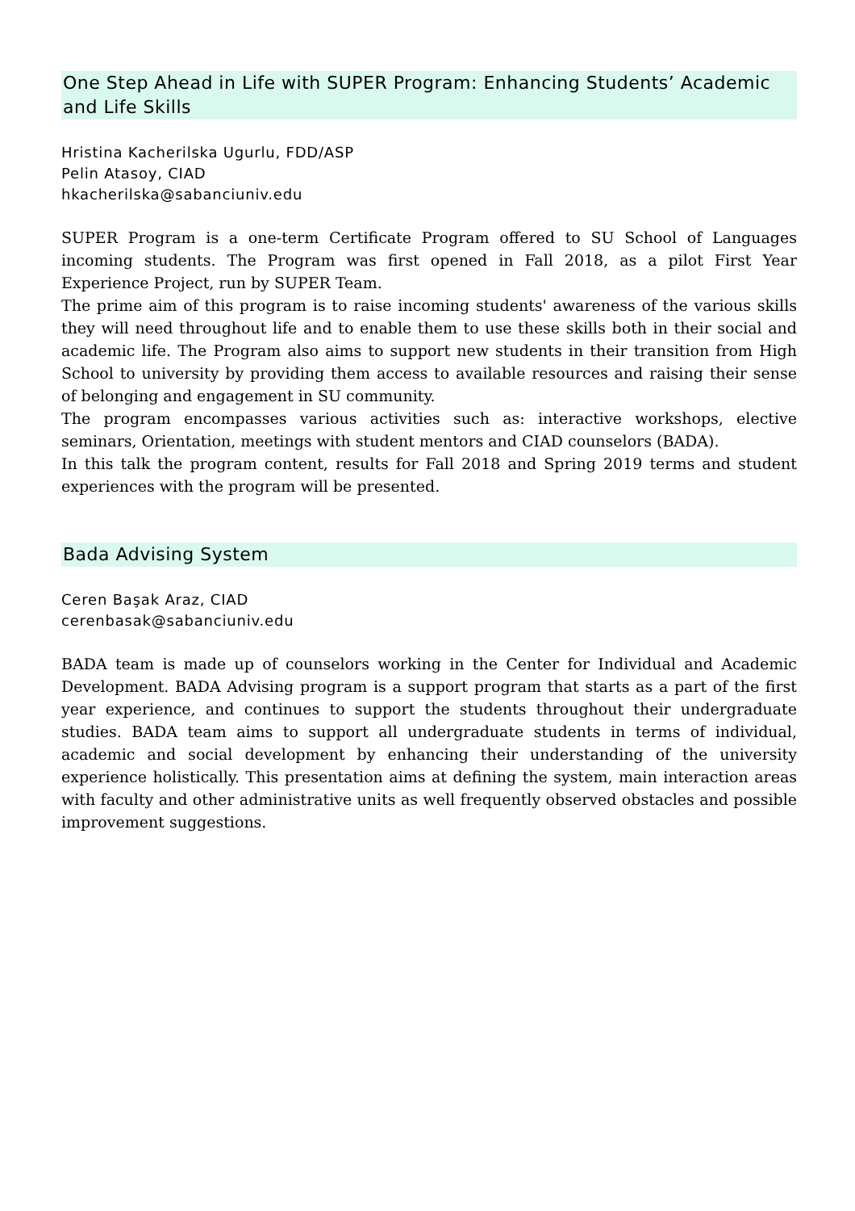One Step Ahead in Life with SUPER Program: Enhancing Students’ Academic and Life Skills
Hristina Kacherilska Ugurlu, FDD/ASP
Pelin Atasoy, CIAD
hkacherilska@sabanciuniv.edu
SUPER Program is a one-term Certificate Program offered to SU School of Languages incoming students. The Program was first opened in Fall 2018, as a pilot First Year Experience Project, run by SUPER Team.
The prime aim of this program is to raise incoming students' awareness of the various skills they will need throughout life and to enable them to use these skills both in their social and academic life. The Program also aims to support new students in their transition from High School to university by providing them access to available resources and raising their sense of belonging and engagement in SU community.
The program encompasses various activities such as: interactive workshops, elective seminars, Orientation, meetings with student mentors and CIAD counselors (BADA).
In this talk the program content, results for Fall 2018 and Spring 2019 terms and student experiences with the program will be presented.
Bada Advising System
Ceren Başak Araz, CIAD
cerenbasak@sabanciuniv.edu
BADA team is made up of counselors working in the Center for Individual and Academic Development. BADA Advising program is a support program that starts as a part of the first year experience, and continues to support the students throughout their undergraduate studies. BADA team aims to support all undergraduate students in terms of individual, academic and social development by enhancing their understanding of the university experience holistically. This presentation aims at defining the system, main interaction areas with faculty and other administrative units as well frequently observed obstacles and possible improvement suggestions.